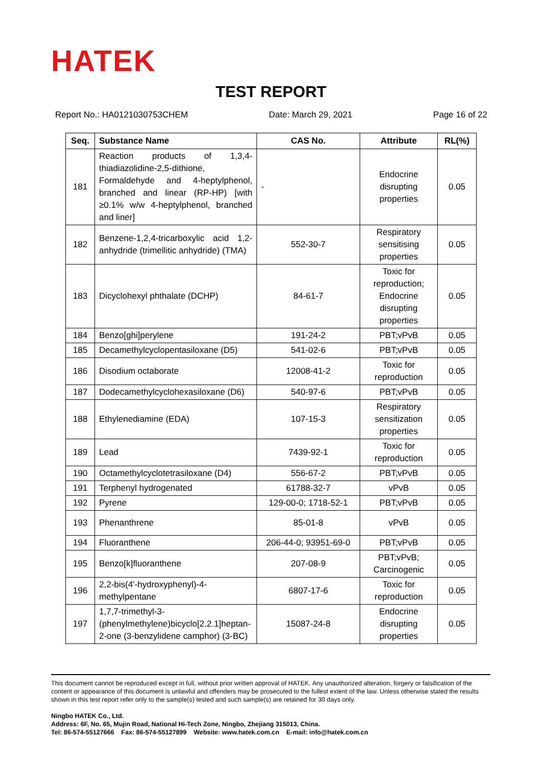HATEK
TEST REPORT
Report No.: HA0121030753CHEM Date: March 29, 2021 Page 16 of 22
| Seq. | Substance Name | CAS No. | Attribute | RL(%) |
| --- | --- | --- | --- | --- |
| 181 | Reaction products of 1,3,4-thiadiazolidine-2,5-dithione, Formaldehyde and 4-heptylphenol, branched and linear (RP-HP) [with ≥0.1% w/w 4-heptylphenol, branched and liner] | - | Endocrine disrupting properties | 0.05 |
| 182 | Benzene-1,2,4-tricarboxylic acid 1,2-anhydride (trimellitic anhydride) (TMA) | 552-30-7 | Respiratory sensitising properties | 0.05 |
| 183 | Dicyclohexyl phthalate (DCHP) | 84-61-7 | Toxic for reproduction; Endocrine disrupting properties | 0.05 |
| 184 | Benzo[ghi]perylene | 191-24-2 | PBT;vPvB | 0.05 |
| 185 | Decamethylcyclopentasiloxane (D5) | 541-02-6 | PBT;vPvB | 0.05 |
| 186 | Disodium octaborate | 12008-41-2 | Toxic for reproduction | 0.05 |
| 187 | Dodecamethylcyclohexasiloxane (D6) | 540-97-6 | PBT;vPvB | 0.05 |
| 188 | Ethylenediamine (EDA) | 107-15-3 | Respiratory sensitization properties | 0.05 |
| 189 | Lead | 7439-92-1 | Toxic for reproduction | 0.05 |
| 190 | Octamethylcyclotetrasiloxane (D4) | 556-67-2 | PBT;vPvB | 0.05 |
| 191 | Terphenyl hydrogenated | 61788-32-7 | vPvB | 0.05 |
| 192 | Pyrene | 129-00-0; 1718-52-1 | PBT;vPvB | 0.05 |
| 193 | Phenanthrene | 85-01-8 | vPvB | 0.05 |
| 194 | Fluoranthene | 206-44-0; 93951-69-0 | PBT;vPvB | 0.05 |
| 195 | Benzo[k]fluoranthene | 207-08-9 | PBT;vPvB; Carcinogenic | 0.05 |
| 196 | 2,2-bis(4'-hydroxyphenyl)-4-methylpentane | 6807-17-6 | Toxic for reproduction | 0.05 |
| 197 | 1,7,7-trimethyl-3-(phenylmethylene)bicyclo[2.2.1]heptan-2-one (3-benzylidene camphor) (3-BC) | 15087-24-8 | Endocrine disrupting properties | 0.05 |
This document cannot be reproduced except in full, without prior written approval of HATEK. Any unauthorized alteration, forgery or falsification of the content or appearance of this document is unlawful and offenders may be prosecuted to the fullest extent of the law. Unless otherwise stated the results shown in this test report refer only to the sample(s) tested and such sample(s) are retained for 30 days only.
Ningbo HATEK Co., Ltd.
Address: 6F, No. 65, Mujin Road, National Hi-Tech Zone, Ningbo, Zhejiang 315013, China.
Tel: 86-574-55127666 Fax: 86-574-55127899 Website: www.hatek.com.cn E-mail: info@hatek.com.cn